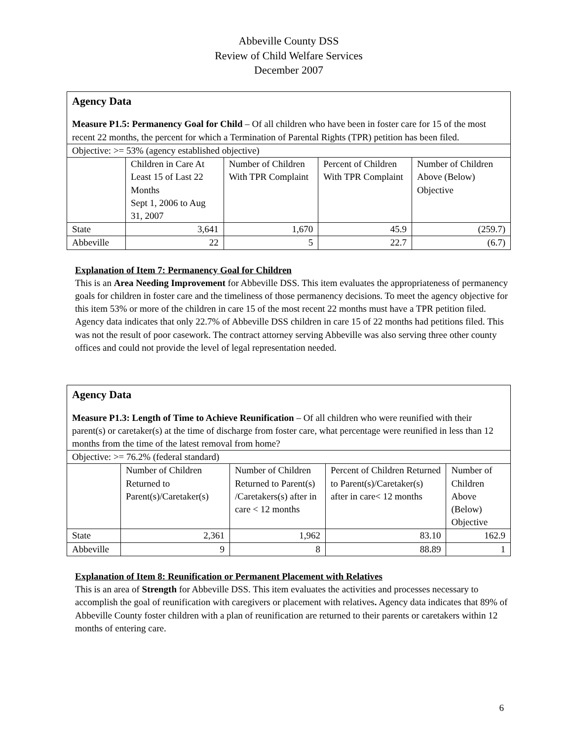Abbeville County DSS
Review of Child Welfare Services
December 2007
| Agency Data Measure P1.5: Permanency Goal for Child – Of all children who have been in foster care for 15 of the most recent 22 months, the percent for which a Termination of Parental Rights (TPR) petition has been filed. | | | | |
| Objective: >= 53% (agency established objective) | | | | |
| | Children in Care At Least 15 of Last 22 Months Sept 1, 2006 to Aug 31, 2007 | Number of Children With TPR Complaint | Percent of Children With TPR Complaint | Number of Children Above (Below) Objective |
| State | 3,641 | 1,670 | 45.9 | (259.7) |
| Abbeville | 22 | 5 | 22.7 | (6.7) |
Explanation of Item 7: Permanency Goal for Children
This is an Area Needing Improvement for Abbeville DSS. This item evaluates the appropriateness of permanency goals for children in foster care and the timeliness of those permanency decisions. To meet the agency objective for this item 53% or more of the children in care 15 of the most recent 22 months must have a TPR petition filed. Agency data indicates that only 22.7% of Abbeville DSS children in care 15 of 22 months had petitions filed. This was not the result of poor casework. The contract attorney serving Abbeville was also serving three other county offices and could not provide the level of legal representation needed.
| Agency Data Measure P1.3: Length of Time to Achieve Reunification – Of all children who were reunified with their parent(s) or caretaker(s) at the time of discharge from foster care, what percentage were reunified in less than 12 months from the time of the latest removal from home? | | | | |
| Objective: >= 76.2% (federal standard) | | | | |
| | Number of Children Returned to Parent(s)/Caretaker(s) | Number of Children Returned to Parent(s) /Caretakers(s) after in care < 12 months | Percent of Children Returned to Parent(s)/Caretaker(s) after in care< 12 months | Number of Children Above (Below) Objective |
| State | 2,361 | 1,962 | 83.10 | 162.9 |
| Abbeville | 9 | 8 | 88.89 | 1 |
Explanation of Item 8: Reunification or Permanent Placement with Relatives
This is an area of Strength for Abbeville DSS. This item evaluates the activities and processes necessary to accomplish the goal of reunification with caregivers or placement with relatives. Agency data indicates that 89% of Abbeville County foster children with a plan of reunification are returned to their parents or caretakers within 12 months of entering care.
6